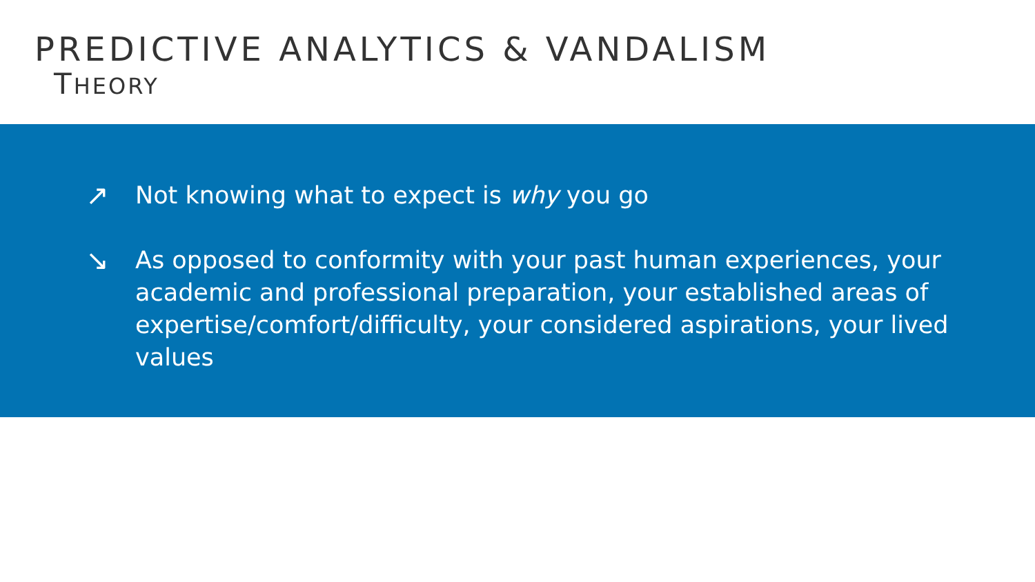PREDICTIVE ANALYTICS & VANDALISM
THEORY
↗ Not knowing what to expect is why you go
↘ As opposed to conformity with your past human experiences, your academic and professional preparation, your established areas of expertise/comfort/difficulty, your considered aspirations, your lived values